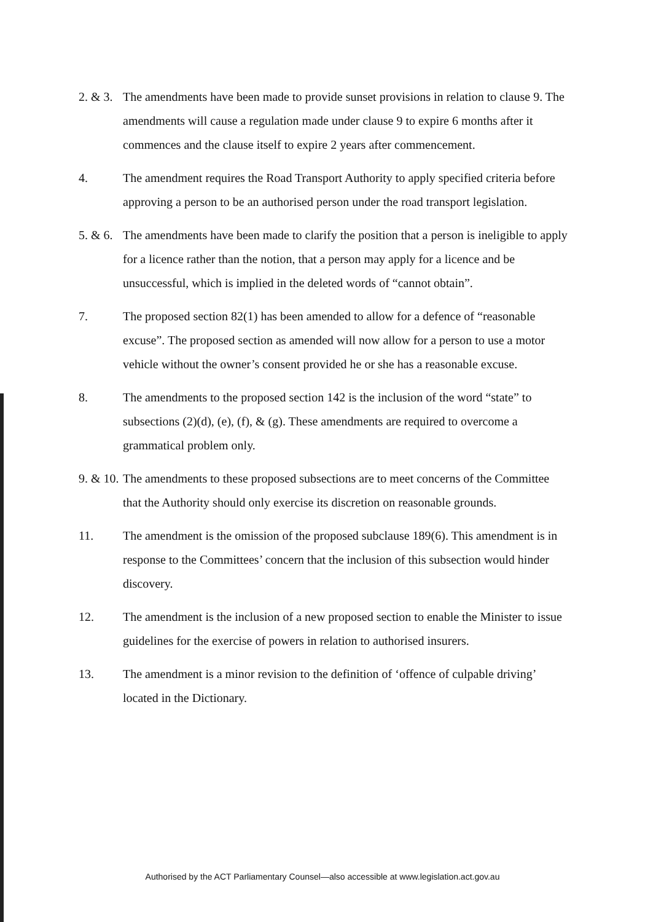2. & 3.
The amendments have been made to provide sunset provisions in relation to clause 9. The amendments will cause a regulation made under clause 9 to expire 6 months after it commences and the clause itself to expire 2 years after commencement.
4. The amendment requires the Road Transport Authority to apply specified criteria before approving a person to be an authorised person under the road transport legislation.
5. & 6.
The amendments have been made to clarify the position that a person is ineligible to apply for a licence rather than the notion, that a person may apply for a licence and be unsuccessful, which is implied in the deleted words of “cannot obtain”.
7. The proposed section 82(1) has been amended to allow for a defence of “reasonable excuse”. The proposed section as amended will now allow for a person to use a motor vehicle without the owner’s consent provided he or she has a reasonable excuse.
8. The amendments to the proposed section 142 is the inclusion of the word “state” to subsections (2)(d), (e), (f), & (g). These amendments are required to overcome a grammatical problem only.
9. & 10.
The amendments to these proposed subsections are to meet concerns of the Committee that the Authority should only exercise its discretion on reasonable grounds.
11. The amendment is the omission of the proposed subclause 189(6). This amendment is in response to the Committees’ concern that the inclusion of this subsection would hinder discovery.
12. The amendment is the inclusion of a new proposed section to enable the Minister to issue guidelines for the exercise of powers in relation to authorised insurers.
13. The amendment is a minor revision to the definition of ‘offence of culpable driving’ located in the Dictionary.
Authorised by the ACT Parliamentary Counsel—also accessible at www.legislation.act.gov.au